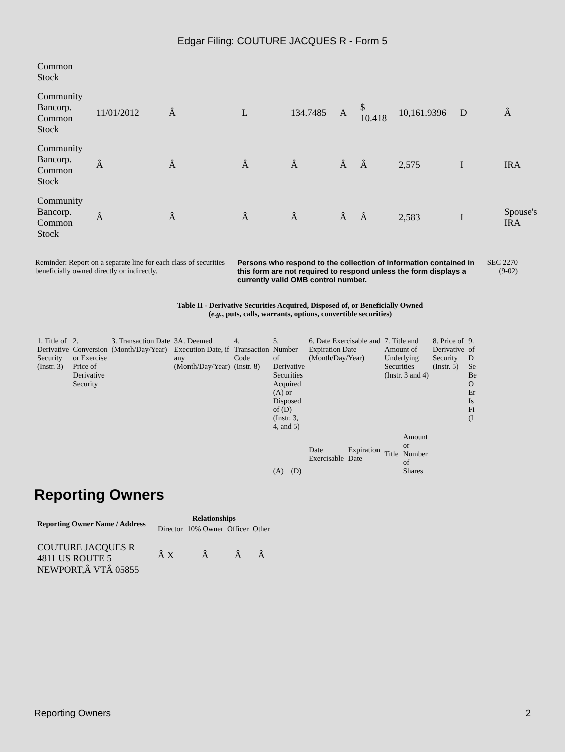Edgar Filing: COUTURE JACQUES R - Form 5
| Common Stock | | | | | | | | | |
| Community Bancorp. Common Stock | 11/01/2012 | Â | L | 134.7485 | A | $ 10.418 | 10,161.9396 | D | Â |
| Community Bancorp. Common Stock | Â | Â | Â | Â | Â | Â | 2,575 | I | IRA |
| Community Bancorp. Common Stock | Â | Â | Â | Â | Â | Â | 2,583 | I | Spouse's IRA |
Reminder: Report on a separate line for each class of securities beneficially owned directly or indirectly.
Persons who respond to the collection of information contained in this form are not required to respond unless the form displays a currently valid OMB control number.
SEC 2270
(9-02)
Table II - Derivative Securities Acquired, Disposed of, or Beneficially Owned
(e.g., puts, calls, warrants, options, convertible securities)
| 1. Title of Derivative Security (Instr. 3) | 2. Conversion or Exercise Price of Derivative Security | 3. Transaction Date (Month/Day/Year) | 3A. Deemed Execution Date, if any (Month/Day/Year) | 4. Transaction Code (Instr. 8) | 5. Number of Derivative Securities Acquired (A) or Disposed of (D) (Instr. 3, 4, and 5) | | 6. Date Exercisable and Expiration Date (Month/Day/Year) | | 7. Title and Amount of Underlying Securities (Instr. 3 and 4) | | 8. Price of Derivative Security (Instr. 5) | 9. of D Se Be O Er Is Fi (I |
| | | | | | (A) | (D) | Date Exercisable | Expiration Date | Title | Amount or Number of Shares | | |
Reporting Owners
| Reporting Owner Name / Address | Relationships | | | |
| --- | --- | --- | --- | --- |
| | Director | 10% Owner | Officer | Other |
| COUTURE JACQUES R 4811 US ROUTE 5 NEWPORT,Â VTÂ 05855 | Â X | Â | Â | Â |
Reporting Owners 2